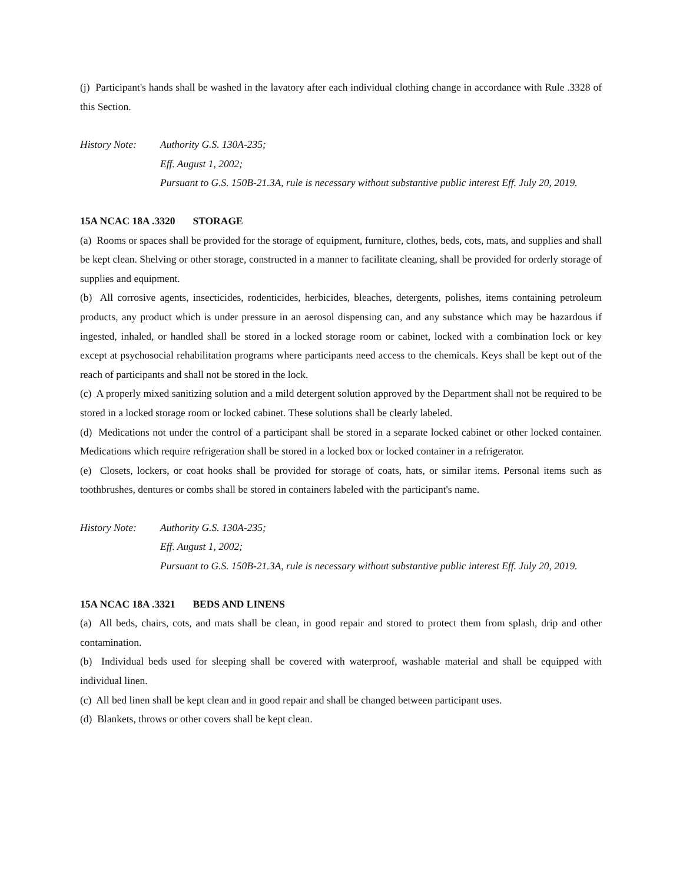(j) Participant's hands shall be washed in the lavatory after each individual clothing change in accordance with Rule .3328 of this Section.
History Note:
Authority G.S. 130A-235;
Eff. August 1, 2002;
Pursuant to G.S. 150B-21.3A, rule is necessary without substantive public interest Eff. July 20, 2019.
15A NCAC 18A .3320 STORAGE
(a) Rooms or spaces shall be provided for the storage of equipment, furniture, clothes, beds, cots, mats, and supplies and shall be kept clean. Shelving or other storage, constructed in a manner to facilitate cleaning, shall be provided for orderly storage of supplies and equipment.
(b) All corrosive agents, insecticides, rodenticides, herbicides, bleaches, detergents, polishes, items containing petroleum products, any product which is under pressure in an aerosol dispensing can, and any substance which may be hazardous if ingested, inhaled, or handled shall be stored in a locked storage room or cabinet, locked with a combination lock or key except at psychosocial rehabilitation programs where participants need access to the chemicals. Keys shall be kept out of the reach of participants and shall not be stored in the lock.
(c) A properly mixed sanitizing solution and a mild detergent solution approved by the Department shall not be required to be stored in a locked storage room or locked cabinet. These solutions shall be clearly labeled.
(d) Medications not under the control of a participant shall be stored in a separate locked cabinet or other locked container. Medications which require refrigeration shall be stored in a locked box or locked container in a refrigerator.
(e) Closets, lockers, or coat hooks shall be provided for storage of coats, hats, or similar items. Personal items such as toothbrushes, dentures or combs shall be stored in containers labeled with the participant's name.
History Note:
Authority G.S. 130A-235;
Eff. August 1, 2002;
Pursuant to G.S. 150B-21.3A, rule is necessary without substantive public interest Eff. July 20, 2019.
15A NCAC 18A .3321 BEDS AND LINENS
(a) All beds, chairs, cots, and mats shall be clean, in good repair and stored to protect them from splash, drip and other contamination.
(b) Individual beds used for sleeping shall be covered with waterproof, washable material and shall be equipped with individual linen.
(c) All bed linen shall be kept clean and in good repair and shall be changed between participant uses.
(d) Blankets, throws or other covers shall be kept clean.